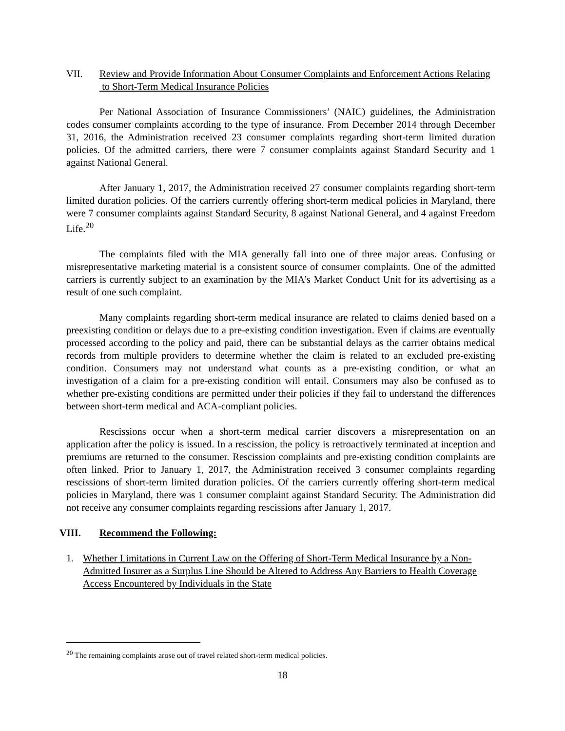VII. Review and Provide Information About Consumer Complaints and Enforcement Actions Relating to Short-Term Medical Insurance Policies
Per National Association of Insurance Commissioners’ (NAIC) guidelines, the Administration codes consumer complaints according to the type of insurance. From December 2014 through December 31, 2016, the Administration received 23 consumer complaints regarding short-term limited duration policies. Of the admitted carriers, there were 7 consumer complaints against Standard Security and 1 against National General.
After January 1, 2017, the Administration received 27 consumer complaints regarding short-term limited duration policies. Of the carriers currently offering short-term medical policies in Maryland, there were 7 consumer complaints against Standard Security, 8 against National General, and 4 against Freedom Life.<sup>20</sup>
The complaints filed with the MIA generally fall into one of three major areas. Confusing or misrepresentative marketing material is a consistent source of consumer complaints. One of the admitted carriers is currently subject to an examination by the MIA’s Market Conduct Unit for its advertising as a result of one such complaint.
Many complaints regarding short-term medical insurance are related to claims denied based on a preexisting condition or delays due to a pre-existing condition investigation. Even if claims are eventually processed according to the policy and paid, there can be substantial delays as the carrier obtains medical records from multiple providers to determine whether the claim is related to an excluded pre-existing condition. Consumers may not understand what counts as a pre-existing condition, or what an investigation of a claim for a pre-existing condition will entail. Consumers may also be confused as to whether pre-existing conditions are permitted under their policies if they fail to understand the differences between short-term medical and ACA-compliant policies.
Rescissions occur when a short-term medical carrier discovers a misrepresentation on an application after the policy is issued. In a rescission, the policy is retroactively terminated at inception and premiums are returned to the consumer. Rescission complaints and pre-existing condition complaints are often linked. Prior to January 1, 2017, the Administration received 3 consumer complaints regarding rescissions of short-term limited duration policies. Of the carriers currently offering short-term medical policies in Maryland, there was 1 consumer complaint against Standard Security. The Administration did not receive any consumer complaints regarding rescissions after January 1, 2017.
VIII. Recommend the Following:
1. Whether Limitations in Current Law on the Offering of Short-Term Medical Insurance by a Non-Admitted Insurer as a Surplus Line Should be Altered to Address Any Barriers to Health Coverage Access Encountered by Individuals in the State
<sup>20</sup> The remaining complaints arose out of travel related short-term medical policies.
18